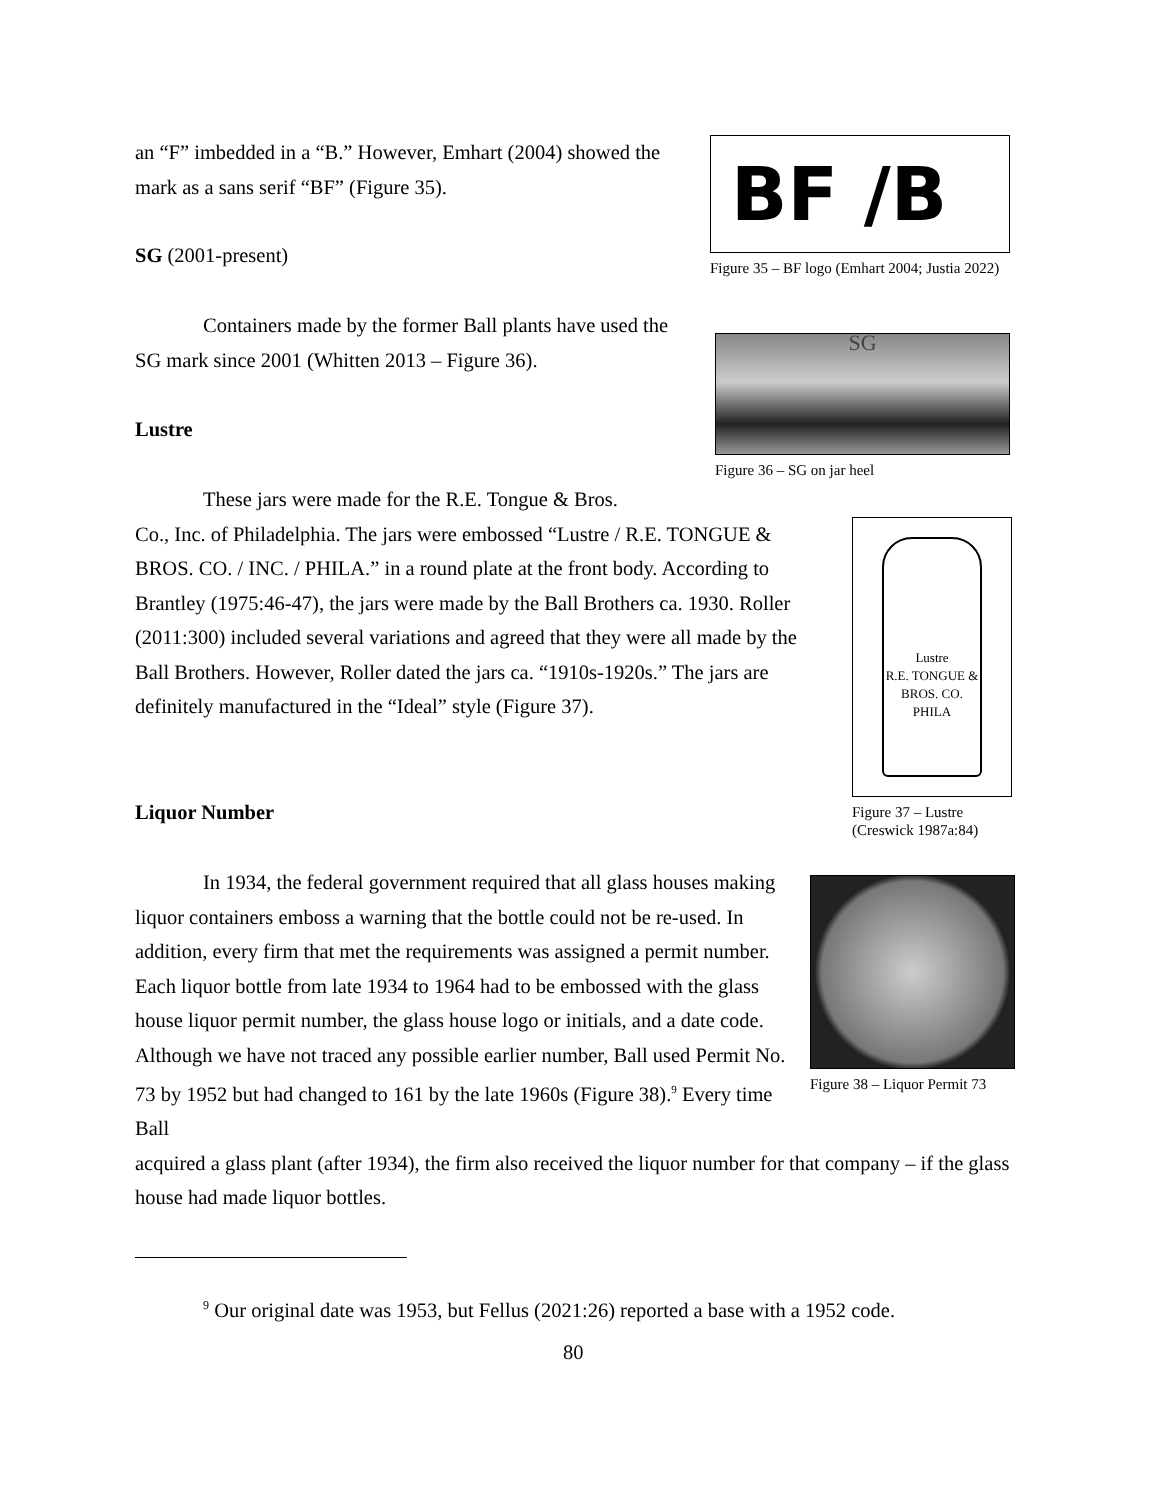an “F” imbedded in a “B.” However, Emhart (2004) showed the mark as a sans serif “BF” (Figure 35).
SG (2001-present)
Containers made by the former Ball plants have used the SG mark since 2001 (Whitten 2013 – Figure 36).
Lustre
These jars were made for the R.E. Tongue & Bros.
Co., Inc. of Philadelphia. The jars were embossed “Lustre / R.E. TONGUE & BROS. CO. / INC. / PHILA.” in a round plate at the front body. According to Brantley (1975:46-47), the jars were made by the Ball Brothers ca. 1930. Roller (2011:300) included several variations and agreed that they were all made by the Ball Brothers. However, Roller dated the jars ca. “1910s-1920s.” The jars are definitely manufactured in the “Ideal” style (Figure 37).
Liquor Number
In 1934, the federal government required that all glass houses making liquor containers emboss a warning that the bottle could not be re-used. In addition, every firm that met the requirements was assigned a permit number. Each liquor bottle from late 1934 to 1964 had to be embossed with the glass house liquor permit number, the glass house logo or initials, and a date code. Although we have not traced any possible earlier number, Ball used Permit No. 73 by 1952 but had changed to 161 by the late 1960s (Figure 38).<sup>9</sup> Every time Ball
acquired a glass plant (after 1934), the firm also received the liquor number for that company – if the glass house had made liquor bottles.
<sup>9</sup> Our original date was 1953, but Fellus (2021:26) reported a base with a 1952 code.
80
BF /B
Figure 35 – BF logo (Emhart 2004; Justia 2022)
SG
Figure 36 – SG on jar heel
Lustre
R.E. TONGUE & BROS. CO.
PHILA
Figure 37 – Lustre (Creswick 1987a:84)
Figure 38 – Liquor Permit 73